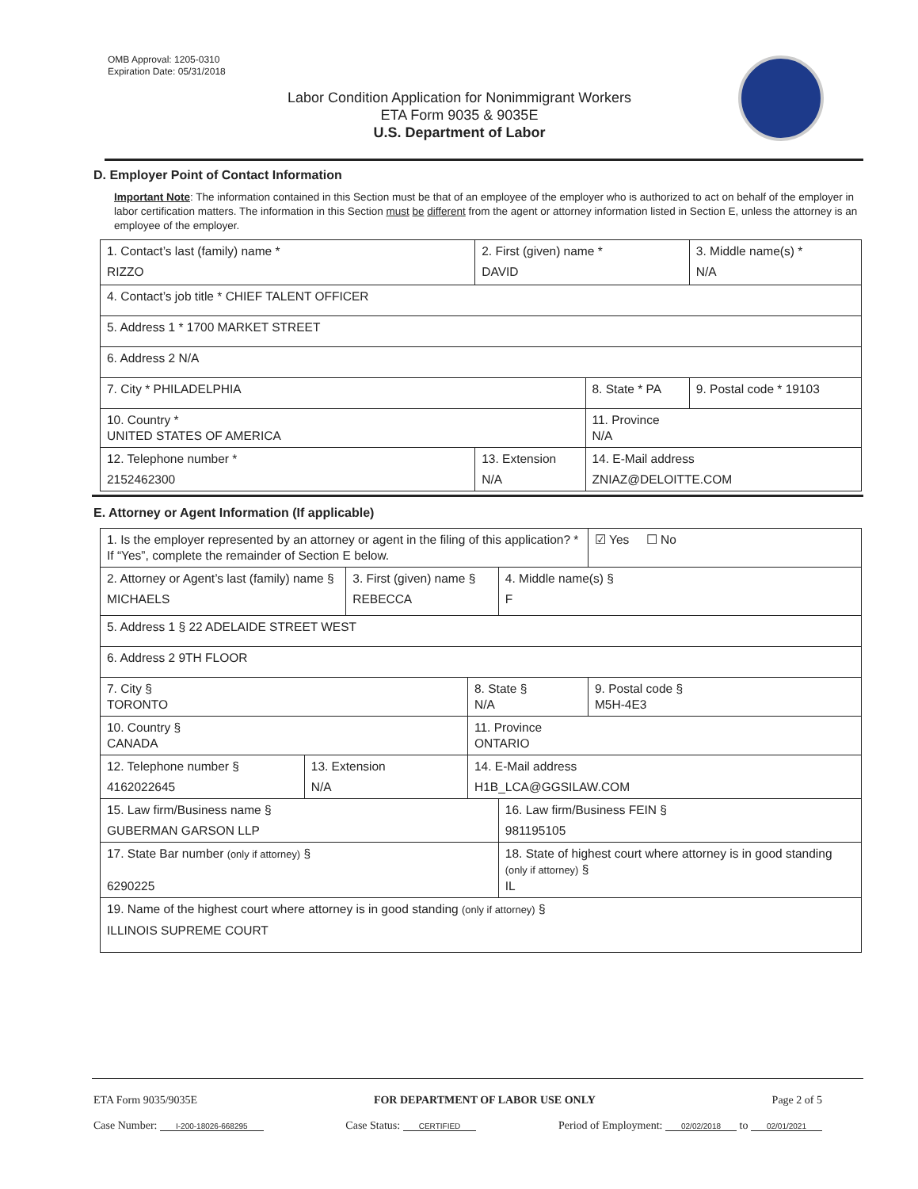OMB Approval: 1205-0310
Expiration Date: 05/31/2018
Labor Condition Application for Nonimmigrant Workers
ETA Form 9035 & 9035E
U.S. Department of Labor
D. Employer Point of Contact Information
Important Note: The information contained in this Section must be that of an employee of the employer who is authorized to act on behalf of the employer in labor certification matters. The information in this Section must be different from the agent or attorney information listed in Section E, unless the attorney is an employee of the employer.
| 1. Contact’s last (family) name * RIZZO | 2. First (given) name * DAVID | | 3. Middle name(s) * N/A |
| 4. Contact’s job title * CHIEF TALENT OFFICER | | | |
| 5. Address 1 * 1700 MARKET STREET | | | |
| 6. Address 2 N/A | | | |
| 7. City * PHILADELPHIA | | 8. State * PA | 9. Postal code * 19103 |
| 10. Country * UNITED STATES OF AMERICA | | 11. Province N/A | |
| 12. Telephone number * 2152462300 | 13. Extension N/A | 14. E-Mail address ZNIAZ@DELOITTE.COM | |
E. Attorney or Agent Information (If applicable)
| 1. Is the employer represented by an attorney or agent in the filing of this application? * If “Yes”, complete the remainder of Section E below. | | | | | ☑ Yes ☐ No |
| 2. Attorney or Agent’s last (family) name § MICHAELS | | 3. First (given) name § REBECCA | | 4. Middle name(s) § F | |
| 5. Address 1 § 22 ADELAIDE STREET WEST | | | | | |
| 6. Address 2 9TH FLOOR | | | | | |
| 7. City § TORONTO | | | 8. State § N/A | | 9. Postal code § M5H-4E3 |
| 10. Country § CANADA | | | 11. Province ONTARIO | | |
| 12. Telephone number § 4162022645 | 13. Extension N/A | | 14. E-Mail address H1B_LCA@GGSILAW.COM | | |
| 15. Law firm/Business name § GUBERMAN GARSON LLP | | | | 16. Law firm/Business FEIN § 981195105 | |
| 17. State Bar number (only if attorney) § 6290225 | | | | 18. State of highest court where attorney is in good standing (only if attorney) § IL | |
| 19. Name of the highest court where attorney is in good standing (only if attorney) § ILLINOIS SUPREME COURT | | | | | |
ETA Form 9035/9035E FOR DEPARTMENT OF LABOR USE ONLY Page 2 of 5
Case Number: I-200-18026-668295 Case Status: CERTIFIED Period of Employment: 02/02/2018 to 02/01/2021